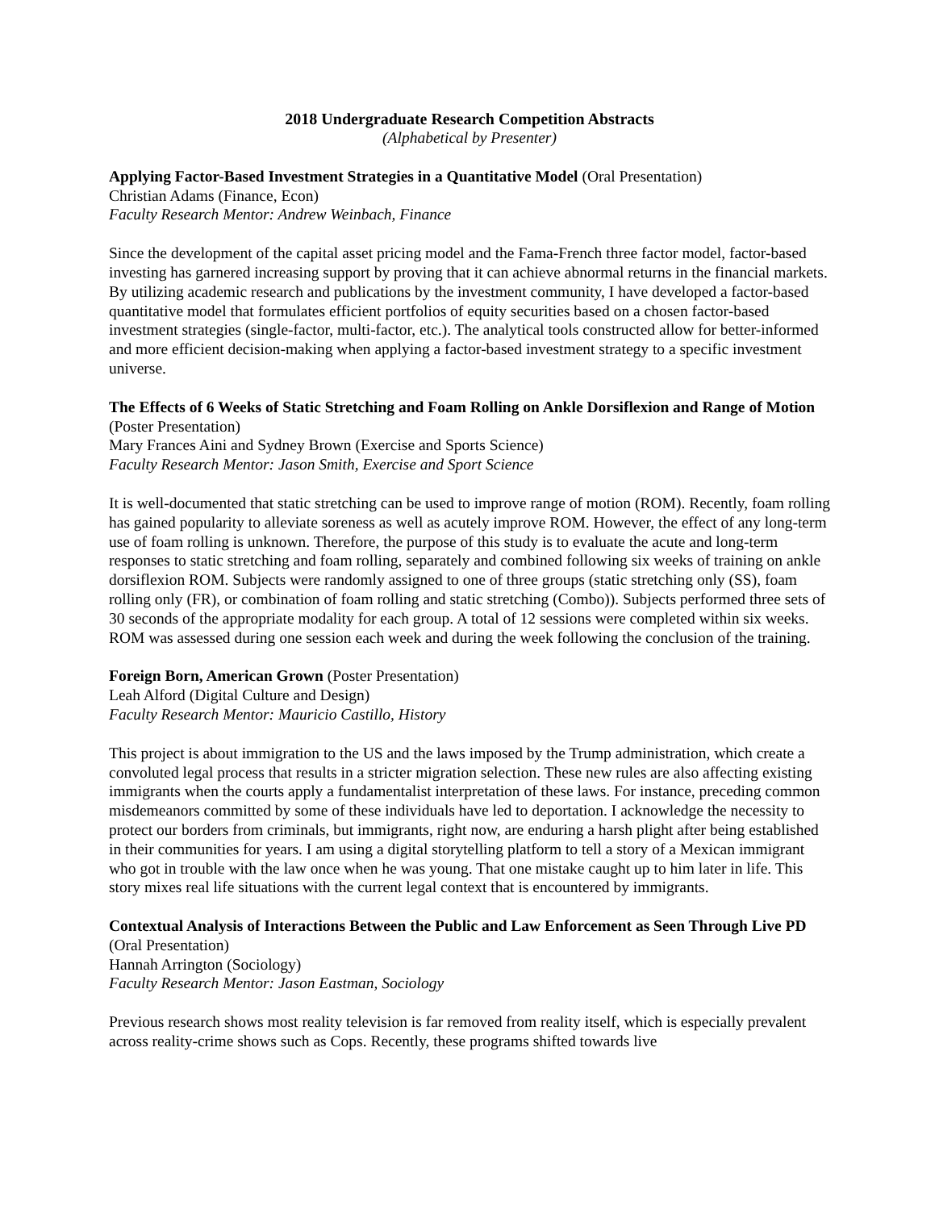2018 Undergraduate Research Competition Abstracts
(Alphabetical by Presenter)
Applying Factor-Based Investment Strategies in a Quantitative Model (Oral Presentation)
Christian Adams (Finance, Econ)
Faculty Research Mentor: Andrew Weinbach, Finance
Since the development of the capital asset pricing model and the Fama-French three factor model, factor-based investing has garnered increasing support by proving that it can achieve abnormal returns in the financial markets. By utilizing academic research and publications by the investment community, I have developed a factor-based quantitative model that formulates efficient portfolios of equity securities based on a chosen factor-based investment strategies (single-factor, multi-factor, etc.). The analytical tools constructed allow for better-informed and more efficient decision-making when applying a factor-based investment strategy to a specific investment universe.
The Effects of 6 Weeks of Static Stretching and Foam Rolling on Ankle Dorsiflexion and Range of Motion (Poster Presentation)
Mary Frances Aini and Sydney Brown (Exercise and Sports Science)
Faculty Research Mentor: Jason Smith, Exercise and Sport Science
It is well-documented that static stretching can be used to improve range of motion (ROM). Recently, foam rolling has gained popularity to alleviate soreness as well as acutely improve ROM. However, the effect of any long-term use of foam rolling is unknown. Therefore, the purpose of this study is to evaluate the acute and long-term responses to static stretching and foam rolling, separately and combined following six weeks of training on ankle dorsiflexion ROM. Subjects were randomly assigned to one of three groups (static stretching only (SS), foam rolling only (FR), or combination of foam rolling and static stretching (Combo)). Subjects performed three sets of 30 seconds of the appropriate modality for each group. A total of 12 sessions were completed within six weeks. ROM was assessed during one session each week and during the week following the conclusion of the training.
Foreign Born, American Grown (Poster Presentation)
Leah Alford (Digital Culture and Design)
Faculty Research Mentor: Mauricio Castillo, History
This project is about immigration to the US and the laws imposed by the Trump administration, which create a convoluted legal process that results in a stricter migration selection. These new rules are also affecting existing immigrants when the courts apply a fundamentalist interpretation of these laws. For instance, preceding common misdemeanors committed by some of these individuals have led to deportation. I acknowledge the necessity to protect our borders from criminals, but immigrants, right now, are enduring a harsh plight after being established in their communities for years. I am using a digital storytelling platform to tell a story of a Mexican immigrant who got in trouble with the law once when he was young. That one mistake caught up to him later in life. This story mixes real life situations with the current legal context that is encountered by immigrants.
Contextual Analysis of Interactions Between the Public and Law Enforcement as Seen Through Live PD (Oral Presentation)
Hannah Arrington (Sociology)
Faculty Research Mentor: Jason Eastman, Sociology
Previous research shows most reality television is far removed from reality itself, which is especially prevalent across reality-crime shows such as Cops. Recently, these programs shifted towards live